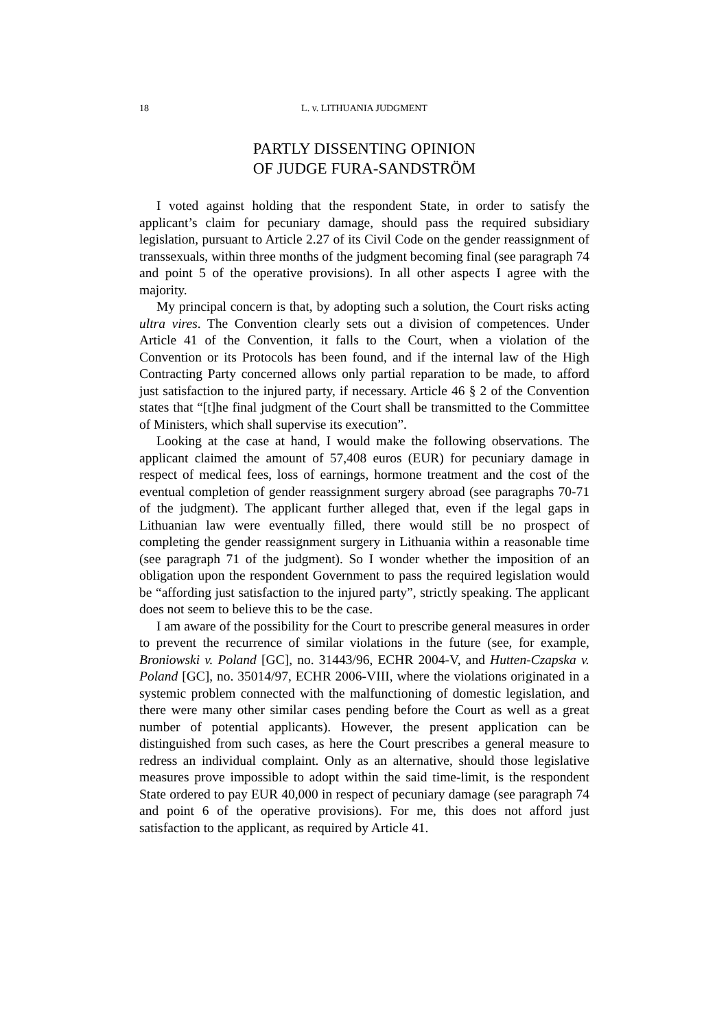18 L. v. LITHUANIA JUDGMENT
PARTLY DISSENTING OPINION
OF JUDGE FURA-SANDSTRÖM
I voted against holding that the respondent State, in order to satisfy the applicant’s claim for pecuniary damage, should pass the required subsidiary legislation, pursuant to Article 2.27 of its Civil Code on the gender reassignment of transsexuals, within three months of the judgment becoming final (see paragraph 74 and point 5 of the operative provisions). In all other aspects I agree with the majority.
My principal concern is that, by adopting such a solution, the Court risks acting ultra vires. The Convention clearly sets out a division of competences. Under Article 41 of the Convention, it falls to the Court, when a violation of the Convention or its Protocols has been found, and if the internal law of the High Contracting Party concerned allows only partial reparation to be made, to afford just satisfaction to the injured party, if necessary. Article 46 § 2 of the Convention states that “[t]he final judgment of the Court shall be transmitted to the Committee of Ministers, which shall supervise its execution”.
Looking at the case at hand, I would make the following observations. The applicant claimed the amount of 57,408 euros (EUR) for pecuniary damage in respect of medical fees, loss of earnings, hormone treatment and the cost of the eventual completion of gender reassignment surgery abroad (see paragraphs 70-71 of the judgment). The applicant further alleged that, even if the legal gaps in Lithuanian law were eventually filled, there would still be no prospect of completing the gender reassignment surgery in Lithuania within a reasonable time (see paragraph 71 of the judgment). So I wonder whether the imposition of an obligation upon the respondent Government to pass the required legislation would be “affording just satisfaction to the injured party”, strictly speaking. The applicant does not seem to believe this to be the case.
I am aware of the possibility for the Court to prescribe general measures in order to prevent the recurrence of similar violations in the future (see, for example, Broniowski v. Poland [GC], no. 31443/96, ECHR 2004-V, and Hutten-Czapska v. Poland [GC], no. 35014/97, ECHR 2006-VIII, where the violations originated in a systemic problem connected with the malfunctioning of domestic legislation, and there were many other similar cases pending before the Court as well as a great number of potential applicants). However, the present application can be distinguished from such cases, as here the Court prescribes a general measure to redress an individual complaint. Only as an alternative, should those legislative measures prove impossible to adopt within the said time-limit, is the respondent State ordered to pay EUR 40,000 in respect of pecuniary damage (see paragraph 74 and point 6 of the operative provisions). For me, this does not afford just satisfaction to the applicant, as required by Article 41.